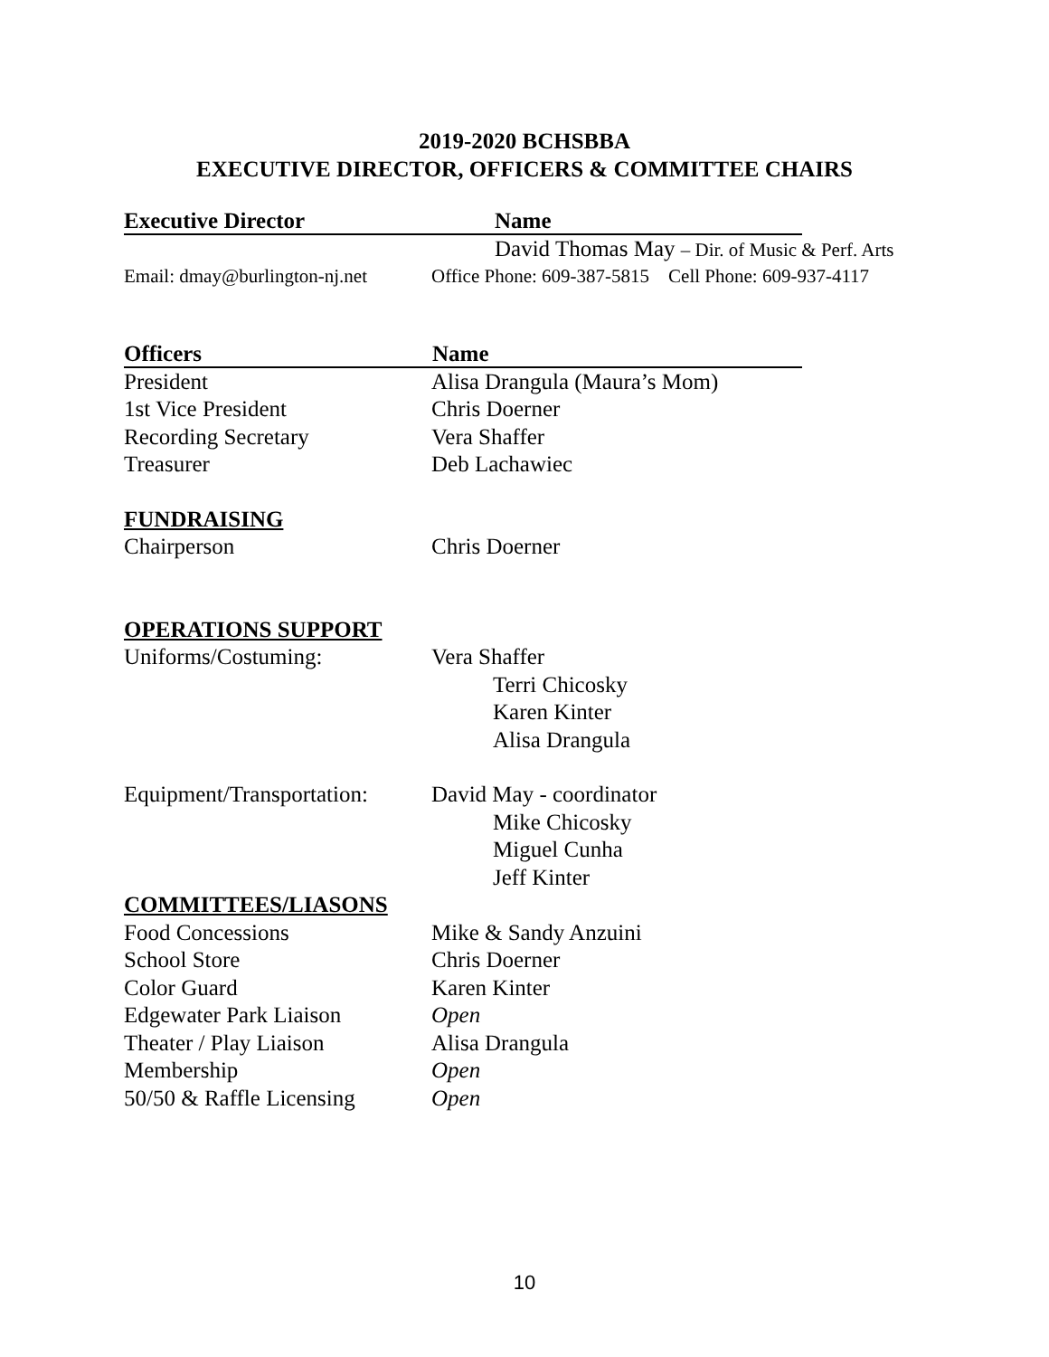2019-2020 BCHSBBA
EXECUTIVE DIRECTOR, OFFICERS & COMMITTEE CHAIRS
Executive Director Name
David Thomas May – Dir. of Music & Perf. Arts
Email: dmay@burlington-nj.net
Office Phone: 609-387-5815 Cell Phone: 609-937-4117
Officers Name
President Alisa Drangula (Maura’s Mom)
1st Vice President Chris Doerner
Recording Secretary Vera Shaffer
Treasurer Deb Lachawiec
FUNDRAISING
Chairperson Chris Doerner
OPERATIONS SUPPORT
Uniforms/Costuming: Vera Shaffer
Terri Chicosky
Karen Kinter
Alisa Drangula
Equipment/Transportation:
David May - coordinator
Mike Chicosky
Miguel Cunha
Jeff Kinter
COMMITTEES/LIASONS
Food Concessions Mike & Sandy Anzuini
School Store Chris Doerner
Color Guard Karen Kinter
Edgewater Park Liaison Open
Theater / Play Liaison Alisa Drangula
Membership Open
50/50 & Raffle Licensing
Open
10